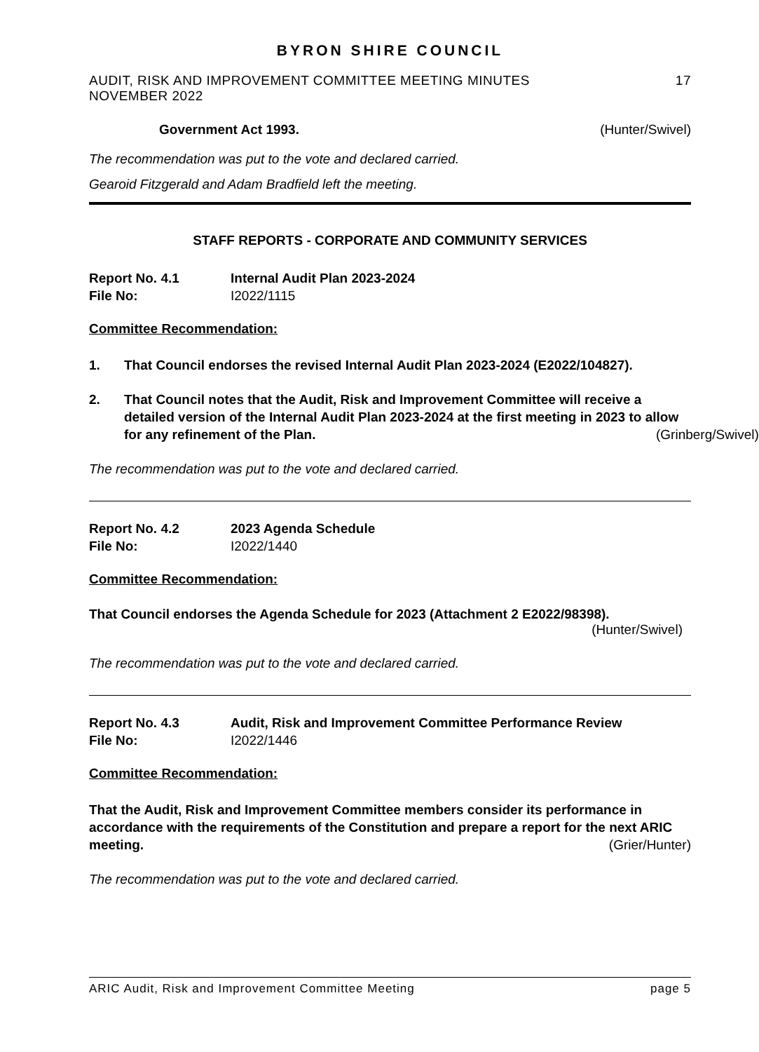BYRON SHIRE COUNCIL
AUDIT, RISK AND IMPROVEMENT COMMITTEE MEETING MINUTES
NOVEMBER 2022 17
Government Act 1993. (Hunter/Swivel)
The recommendation was put to the vote and declared carried.
Gearoid Fitzgerald and Adam Bradfield left the meeting.
STAFF REPORTS - CORPORATE AND COMMUNITY SERVICES
Report No. 4.1 Internal Audit Plan 2023-2024 File No: I2022/1115
Committee Recommendation:
1. That Council endorses the revised Internal Audit Plan 2023-2024 (E2022/104827).
2. That Council notes that the Audit, Risk and Improvement Committee will receive a detailed version of the Internal Audit Plan 2023-2024 at the first meeting in 2023 to allow for any refinement of the Plan. (Grinberg/Swivel)
The recommendation was put to the vote and declared carried.
Report No. 4.2 2023 Agenda Schedule File No: I2022/1440
Committee Recommendation:
That Council endorses the Agenda Schedule for 2023 (Attachment 2 E2022/98398).
(Hunter/Swivel)
The recommendation was put to the vote and declared carried.
Report No. 4.3 Audit, Risk and Improvement Committee Performance Review File No: I2022/1446
Committee Recommendation:
That the Audit, Risk and Improvement Committee members consider its performance in accordance with the requirements of the Constitution and prepare a report for the next ARIC meeting. (Grier/Hunter)
The recommendation was put to the vote and declared carried.
ARIC Audit, Risk and Improvement Committee Meeting page 5